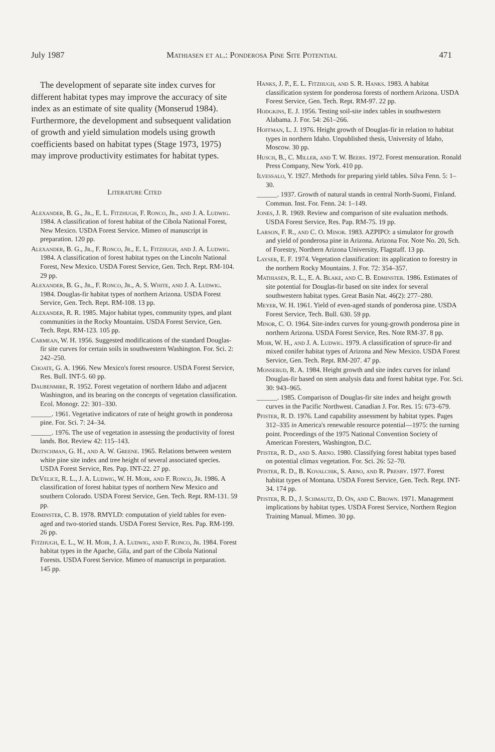July 1987 Mathiasen et al.: Ponderosa Pine Site Potential 471
The development of separate site index curves for different habitat types may improve the accuracy of site index as an estimate of site quality (Monserud 1984). Furthermore, the development and subsequent validation of growth and yield simulation models using growth coefficients based on habitat types (Stage 1973, 1975) may improve productivity estimates for habitat types.
Literature Cited
Alexander, B. G., Jr., E. L. Fitzhugh, F. Ronco, Jr., and J. A. Ludwig. 1984. A classification of forest habitat of the Cibola National Forest, New Mexico. USDA Forest Service. Mimeo of manuscript in preparation. 120 pp.
Alexander, B. G., Jr., F. Ronco, Jr., E. L. Fitzhugh, and J. A. Ludwig. 1984. A classification of forest habitat types on the Lincoln National Forest, New Mexico. USDA Forest Service, Gen. Tech. Rept. RM-104. 29 pp.
Alexander, B. G., Jr., F. Ronco, Jr., A. S. White, and J. A. Ludwig. 1984. Douglas-fir habitat types of northern Arizona. USDA Forest Service, Gen. Tech. Rept. RM-108. 13 pp.
Alexander, R. R. 1985. Major habitat types, community types, and plant communities in the Rocky Mountains. USDA Forest Service, Gen. Tech. Rept. RM-123. 105 pp.
Carmean, W. H. 1956. Suggested modifications of the standard Douglas-fir site curves for certain soils in southwestern Washington. For. Sci. 2: 242–250.
Choate, G. A. 1966. New Mexico's forest resource. USDA Forest Service, Res. Bull. INT-5. 60 pp.
Daubenmire, R. 1952. Forest vegetation of northern Idaho and adjacent Washington, and its bearing on the concepts of vegetation classification. Ecol. Monogr. 22: 301–330.
______. 1961. Vegetative indicators of rate of height growth in ponderosa pine. For. Sci. 7: 24–34.
______. 1976. The use of vegetation in assessing the productivity of forest lands. Bot. Review 42: 115–143.
Deitschman, G. H., and A. W. Greene. 1965. Relations between western white pine site index and tree height of several associated species. USDA Forest Service, Res. Pap. INT-22. 27 pp.
DeVelice, R. L., J. A. Ludwig, W. H. Moir, and F. Ronco, Jr. 1986. A classification of forest habitat types of northern New Mexico and southern Colorado. USDA Forest Service, Gen. Tech. Rept. RM-131. 59 pp.
Edminster, C. B. 1978. RMYLD: computation of yield tables for even-aged and two-storied stands. USDA Forest Service, Res. Pap. RM-199. 26 pp.
Fitzhugh, E. L., W. H. Moir, J. A. Ludwig, and F. Ronco, Jr. 1984. Forest habitat types in the Apache, Gila, and part of the Cibola National Forests. USDA Forest Service. Mimeo of manuscript in preparation. 145 pp.
Hanks, J. P., E. L. Fitzhugh, and S. R. Hanks. 1983. A habitat classification system for ponderosa forests of northern Arizona. USDA Forest Service, Gen. Tech. Rept. RM-97. 22 pp.
Hodgkins, E. J. 1956. Testing soil-site index tables in southwestern Alabama. J. For. 54: 261–266.
Hoffman, L. J. 1976. Height growth of Douglas-fir in relation to habitat types in northern Idaho. Unpublished thesis, University of Idaho, Moscow. 30 pp.
Husch, B., C. Miller, and T. W. Beers. 1972. Forest mensuration. Ronald Press Company, New York. 410 pp.
Ilvessalo, Y. 1927. Methods for preparing yield tables. Silva Fenn. 5: 1–30.
______. 1937. Growth of natural stands in central North-Suomi, Finland. Commun. Inst. For. Fenn. 24: 1–149.
Jones, J. R. 1969. Review and comparison of site evaluation methods. USDA Forest Service, Res. Pap. RM-75. 19 pp.
Larson, F. R., and C. O. Minor. 1983. AZPIPO: a simulator for growth and yield of ponderosa pine in Arizona. Arizona For. Note No. 20, Sch. of Forestry, Northern Arizona University, Flagstaff. 13 pp.
Layser, E. F. 1974. Vegetation classification: its application to forestry in the northern Rocky Mountains. J. For. 72: 354–357.
Mathiasen, R. L., E. A. Blake, and C. B. Edminster. 1986. Estimates of site potential for Douglas-fir based on site index for several southwestern habitat types. Great Basin Nat. 46(2): 277–280.
Meyer, W. H. 1961. Yield of even-aged stands of ponderosa pine. USDA Forest Service, Tech. Bull. 630. 59 pp.
Minor, C. O. 1964. Site-index curves for young-growth ponderosa pine in northern Arizona. USDA Forest Service, Res. Note RM-37. 8 pp.
Moir, W. H., and J. A. Ludwig. 1979. A classification of spruce-fir and mixed conifer habitat types of Arizona and New Mexico. USDA Forest Service, Gen. Tech. Rept. RM-207. 47 pp.
Monserud, R. A. 1984. Height growth and site index curves for inland Douglas-fir based on stem analysis data and forest habitat type. For. Sci. 30: 943–965.
______. 1985. Comparison of Douglas-fir site index and height growth curves in the Pacific Northwest. Canadian J. For. Res. 15: 673–679.
Pfister, R. D. 1976. Land capability assessment by habitat types. Pages 312–335 in America's renewable resource potential—1975: the turning point. Proceedings of the 1975 National Convention Society of American Foresters, Washington, D.C.
Pfister, R. D., and S. Arno. 1980. Classifying forest habitat types based on potential climax vegetation. For. Sci. 26: 52–70.
Pfister, R. D., B. Kovalchik, S. Arno, and R. Presby. 1977. Forest habitat types of Montana. USDA Forest Service, Gen. Tech. Rept. INT-34. 174 pp.
Pfister, R. D., J. Schmautz, D. On, and C. Brown. 1971. Management implications by habitat types. USDA Forest Service, Northern Region Training Manual. Mimeo. 30 pp.